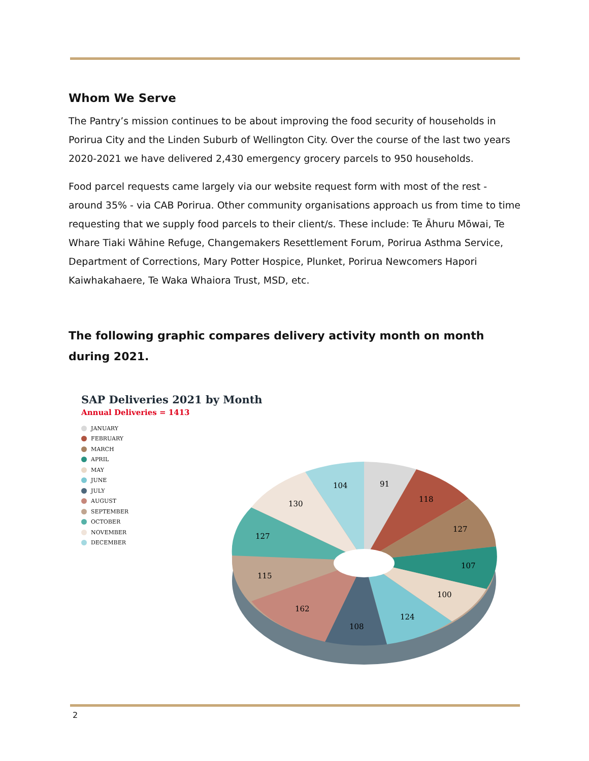Whom We Serve
The Pantry’s mission continues to be about improving the food security of households in Porirua City and the Linden Suburb of Wellington City. Over the course of the last two years 2020-2021 we have delivered 2,430 emergency grocery parcels to 950 households.
Food parcel requests came largely via our website request form with most of the rest - around 35% - via CAB Porirua. Other community organisations approach us from time to time requesting that we supply food parcels to their client/s. These include: Te Āhuru Mōwai, Te Whare Tiaki Wāhine Refuge, Changemakers Resettlement Forum, Porirua Asthma Service, Department of Corrections, Mary Potter Hospice, Plunket, Porirua Newcomers Hapori Kaiwhakahaere, Te Waka Whaiora Trust, MSD, etc.
The following graphic compares delivery activity month on month during 2021.
SAP Deliveries 2021 by Month
Annual Deliveries = 1413
JANUARY
FEBRUARY
MARCH
APRIL
MAY
JUNE
JULY
AUGUST
SEPTEMBER
OCTOBER
NOVEMBER
DECEMBER
91
118
127
107
100
124
108
162
115
127
130
104
2